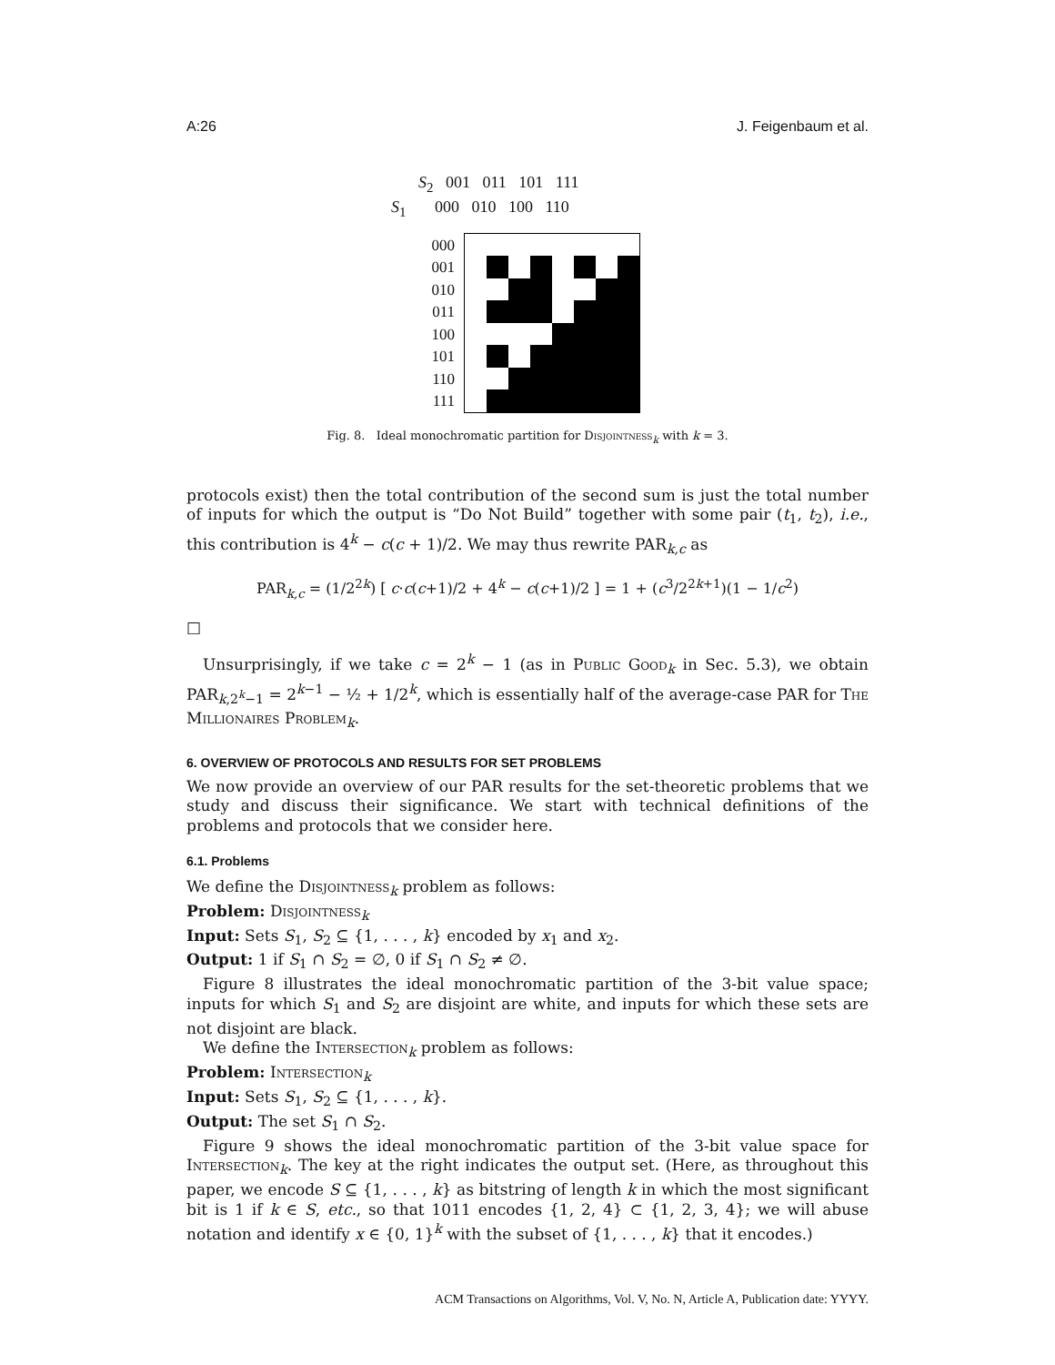A:26 J. Feigenbaum et al.
S<sub>2</sub> 001 011 101 111
S<sub>1</sub> 000 010 100 110
000
001
010
011
100
101
110
111
Fig. 8. Ideal monochromatic partition for Disjointness<sub>k</sub> with k = 3.
protocols exist) then the total contribution of the second sum is just the total number of inputs for which the output is “Do Not Build” together with some pair (t<sub>1</sub>, t<sub>2</sub>), i.e., this contribution is 4<sup>k</sup> − c(c + 1)/2. We may thus rewrite PAR<sub>k,c</sub> as
PAR<sub>k,c</sub> = (1/2<sup>2k</sup>) [ c·c(c+1)/2 + 4<sup>k</sup> − c(c+1)/2 ] = 1 + (c<sup>3</sup>/2<sup>2k+1</sup>)(1 − 1/c<sup>2</sup>)
□
Unsurprisingly, if we take c = 2<sup>k</sup> − 1 (as in Public Good<sub>k</sub> in Sec. 5.3), we obtain PAR<sub>k,2<sup>k</sup>−1</sub> = 2<sup>k−1</sup> − ½ + 1/2<sup>k</sup>, which is essentially half of the average-case PAR for The Millionaires Problem<sub>k</sub>.
6. OVERVIEW OF PROTOCOLS AND RESULTS FOR SET PROBLEMS
We now provide an overview of our PAR results for the set-theoretic problems that we study and discuss their significance. We start with technical definitions of the problems and protocols that we consider here.
6.1. Problems
We define the Disjointness<sub>k</sub> problem as follows:
Problem: Disjointness<sub>k</sub>
Input: Sets S<sub>1</sub>, S<sub>2</sub> ⊆ {1, . . . , k} encoded by x<sub>1</sub> and x<sub>2</sub>.
Output: 1 if S<sub>1</sub> ∩ S<sub>2</sub> = ∅, 0 if S<sub>1</sub> ∩ S<sub>2</sub> ≠ ∅.
Figure 8 illustrates the ideal monochromatic partition of the 3-bit value space; inputs for which S<sub>1</sub> and S<sub>2</sub> are disjoint are white, and inputs for which these sets are not disjoint are black.
We define the Intersection<sub>k</sub> problem as follows:
Problem: Intersection<sub>k</sub>
Input: Sets S<sub>1</sub>, S<sub>2</sub> ⊆ {1, . . . , k}.
Output: The set S<sub>1</sub> ∩ S<sub>2</sub>.
Figure 9 shows the ideal monochromatic partition of the 3-bit value space for Intersection<sub>k</sub>. The key at the right indicates the output set. (Here, as throughout this paper, we encode S ⊆ {1, . . . , k} as bitstring of length k in which the most significant bit is 1 if k ∈ S, etc., so that 1011 encodes {1, 2, 4} ⊂ {1, 2, 3, 4}; we will abuse notation and identify x ∈ {0, 1}<sup>k</sup> with the subset of {1, . . . , k} that it encodes.)
ACM Transactions on Algorithms, Vol. V, No. N, Article A, Publication date: YYYY.